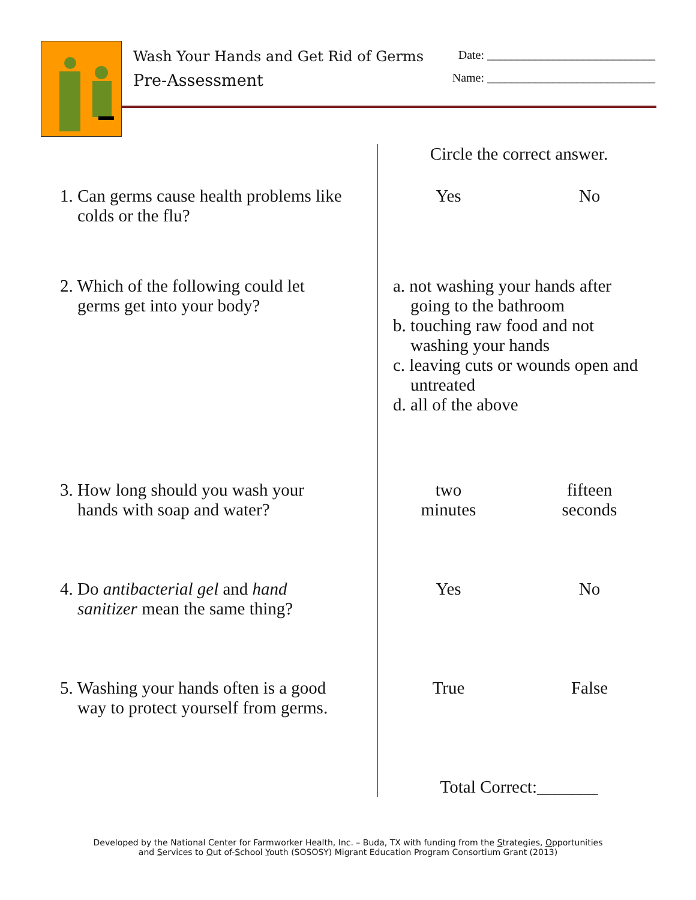Wash Your Hands and Get Rid of Germs Date: ____________________________
Pre-Assessment Name: ____________________________
| | Circle the correct answer. |
| 1. Can germs cause health problems like colds or the flu? | Yes No |
| 2. Which of the following could let germs get into your body? | a. not washing your hands after going to the bathroom b. touching raw food and not washing your hands c. leaving cuts or wounds open and untreated d. all of the above |
| 3. How long should you wash your hands with soap and water? | two minutes fifteen seconds |
| 4. Do antibacterial gel and hand sanitizer mean the same thing? | Yes No |
| 5. Washing your hands often is a good way to protect yourself from germs. | True False |
| | Total Correct:_______ |
Developed by the National Center for Farmworker Health, Inc. – Buda, TX with funding from the Strategies, Opportunities
and Services to Out of-School Youth (SOSOSY) Migrant Education Program Consortium Grant (2013)